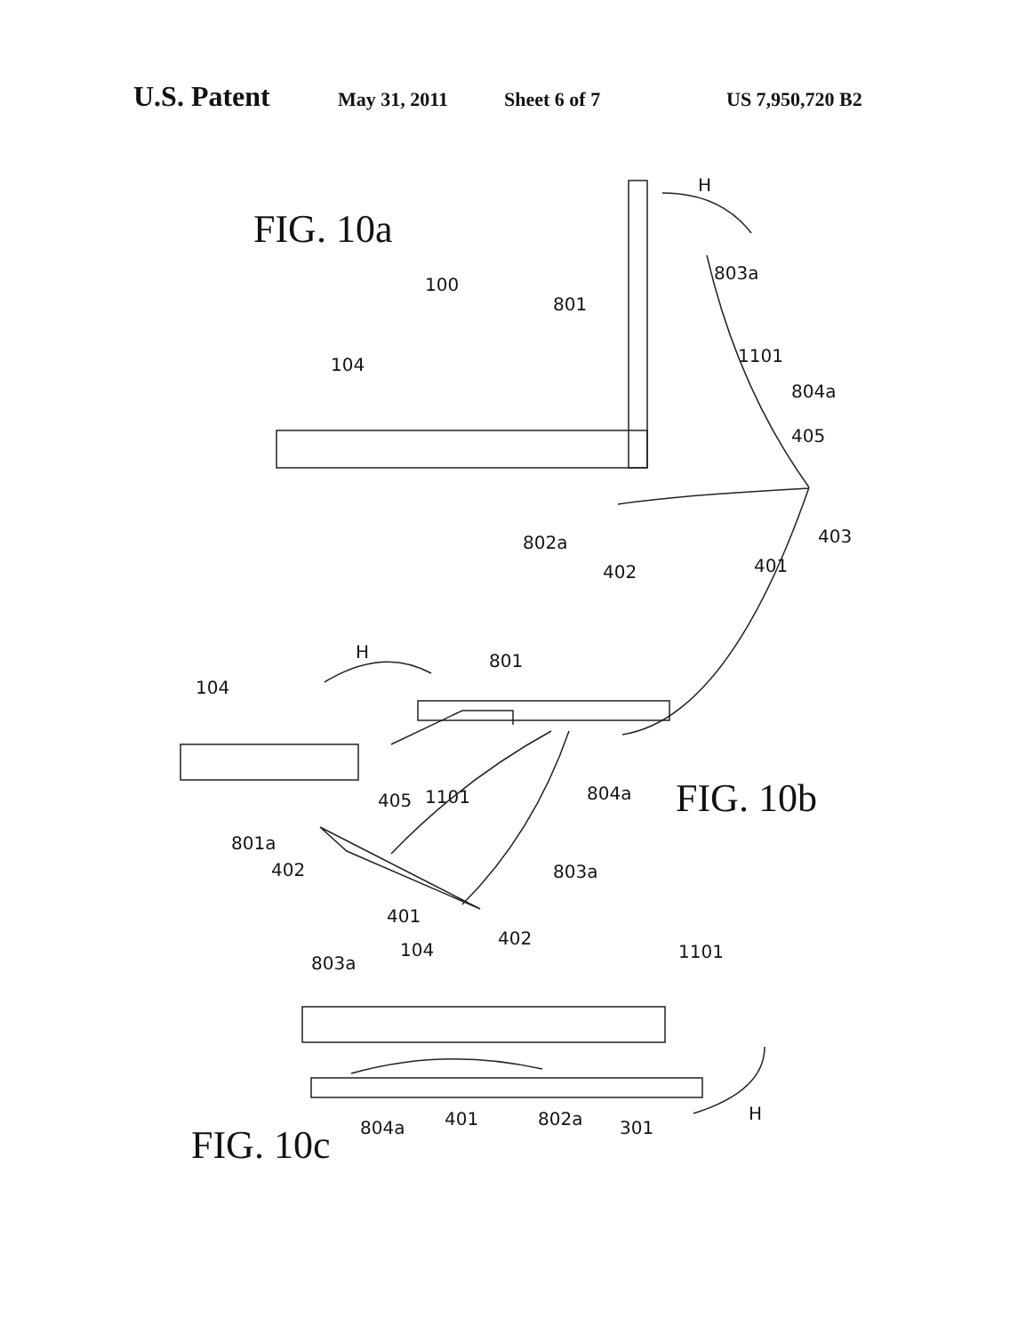U.S. Patent May 31, 2011 Sheet 6 of 7 US 7,950,720 B2
FIG. 10a
H
803a
801
100
104
1101
804a
405
802a
402
401
403
H
801
104
1101
405
804a
801a
402
803a
401
FIG. 10b
803a
104
402
1101
804a
401
802a
301
H
FIG. 10c